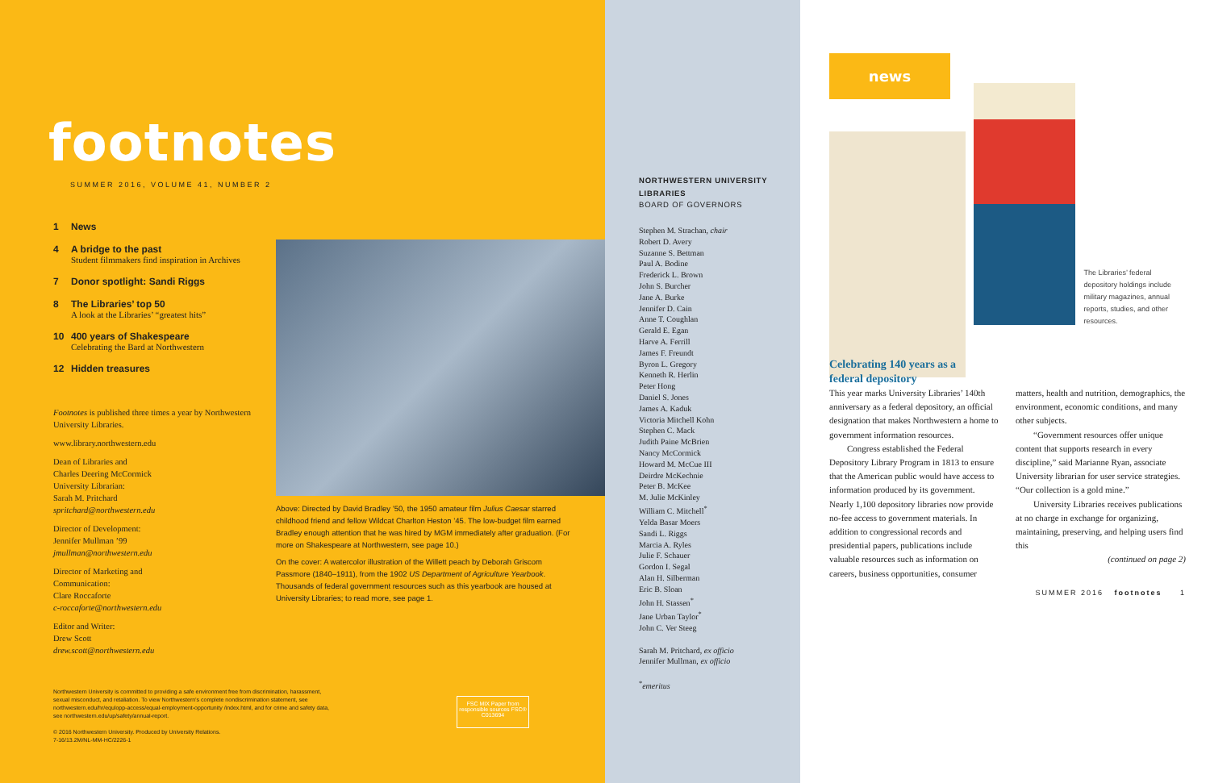footnotes
SUMMER 2016, VOLUME 41, NUMBER 2
1 News
4 A bridge to the past
Student filmmakers find inspiration in Archives
7 Donor spotlight: Sandi Riggs
8 The Libraries’ top 50
A look at the Libraries’ “greatest hits”
10 400 years of Shakespeare
Celebrating the Bard at Northwestern
12 Hidden treasures
Footnotes is published three times a year by Northwestern University Libraries.
www.library.northwestern.edu
Dean of Libraries and
Charles Deering McCormick
University Librarian:
Sarah M. Pritchard
spritchard@northwestern.edu
Director of Development:
Jennifer Mullman ’99
jmullman@northwestern.edu
Director of Marketing and
Communication:
Clare Roccaforte
c-roccaforte@northwestern.edu
Editor and Writer:
Drew Scott
drew.scott@northwestern.edu
Above: Directed by David Bradley ’50, the 1950 amateur film Julius Caesar starred childhood friend and fellow Wildcat Charlton Heston ’45. The low-budget film earned Bradley enough attention that he was hired by MGM immediately after graduation. (For more on Shakespeare at Northwestern, see page 10.)
On the cover: A watercolor illustration of the Willett peach by Deborah Griscom Passmore (1840–1911), from the 1902 US Department of Agriculture Yearbook. Thousands of federal government resources such as this yearbook are housed at University Libraries; to read more, see page 1.
Northwestern University is committed to providing a safe environment free from discrimination, harassment, sexual misconduct, and retaliation. To view Northwestern’s complete nondiscrimination statement, see northwestern.edu/hr/equlopp-access/equal-employment-opportunity /index.html, and for crime and safety data, see northwestern.edu/up/safety/annual-report.
© 2016 Northwestern University. Produced by University Relations.
7-16/13.2M/NL-MM-HC/2226-1
FSC MIX Paper from responsible sources FSC® C013694
NORTHWESTERN UNIVERSITY
LIBRARIES
BOARD OF GOVERNORS
Stephen M. Strachan, chair
Robert D. Avery
Suzanne S. Bettman
Paul A. Bodine
Frederick L. Brown
John S. Burcher
Jane A. Burke
Jennifer D. Cain
Anne T. Coughlan
Gerald E. Egan
Harve A. Ferrill
James F. Freundt
Byron L. Gregory
Kenneth R. Herlin
Peter Hong
Daniel S. Jones
James A. Kaduk
Victoria Mitchell Kohn
Stephen C. Mack
Judith Paine McBrien
Nancy McCormick
Howard M. McCue III
Deirdre McKechnie
Peter B. McKee
M. Julie McKinley
William C. Mitchell<sup>*</sup>
Yelda Basar Moers
Sandi L. Riggs
Marcia A. Ryles
Julie F. Schauer
Gordon I. Segal
Alan H. Silberman
Eric B. Sloan
John H. Stassen<sup>*</sup>
Jane Urban Taylor<sup>*</sup>
John C. Ver Steeg
Sarah M. Pritchard, ex officio
Jennifer Mullman, ex officio
<sup>*</sup> emeritus
news
The Libraries’ federal depository holdings include military magazines, annual reports, studies, and other resources.
Celebrating 140 years as a
federal depository
This year marks University Libraries’ 140th anniversary as a federal depository, an official designation that makes Northwestern a home to government information resources.
Congress established the Federal Depository Library Program in 1813 to ensure that the American public would have access to information produced by its government. Nearly 1,100 depository libraries now provide no-fee access to government materials. In addition to congressional records and presidential papers, publications include valuable resources such as information on careers, business opportunities, consumer matters, health and nutrition, demographics, the environment, economic conditions, and many other subjects.
“Government resources offer unique content that supports research in every discipline,” said Marianne Ryan, associate University librarian for user service strategies. “Our collection is a gold mine.”
University Libraries receives publications at no charge in exchange for organizing, maintaining, preserving, and helping users find this
(continued on page 2)
SUMMER 2016 footnotes 1